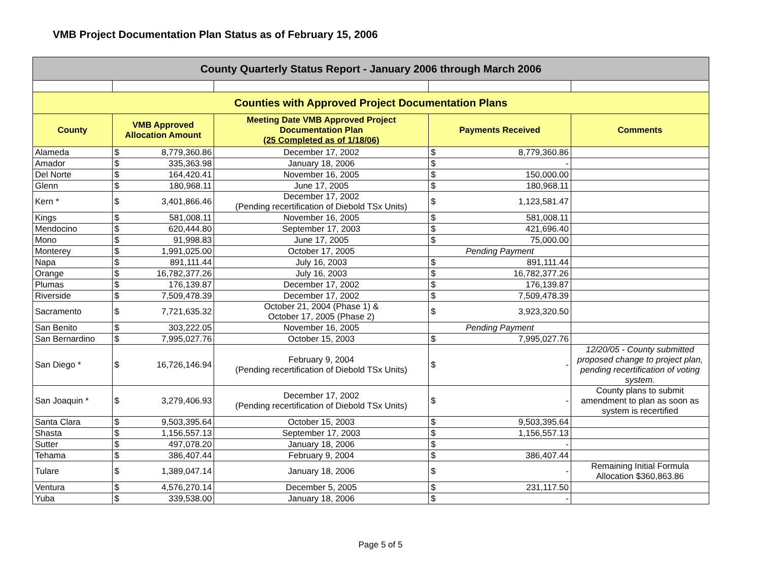VMB Project Documentation Plan Status as of February 15, 2006
| County Quarterly Status Report - January 2006 through March 2006 | | | | | | |
| Counties with Approved Project Documentation Plans | | | | | | |
| County | VMB Approved Allocation Amount | | Meeting Date VMB Approved Project Documentation Plan (25 Completed as of 1/18/06) | Payments Received | | Comments |
| Alameda | $ | 8,779,360.86 | December 17, 2002 | $ | 8,779,360.86 | |
| Amador | $ | 335,363.98 | January 18, 2006 | $ | - | |
| Del Norte | $ | 164,420.41 | November 16, 2005 | $ | 150,000.00 | |
| Glenn | $ | 180,968.11 | June 17, 2005 | $ | 180,968.11 | |
| Kern * | $ | 3,401,866.46 | December 17, 2002 (Pending recertification of Diebold TSx Units) | $ | 1,123,581.47 | |
| Kings | $ | 581,008.11 | November 16, 2005 | $ | 581,008.11 | |
| Mendocino | $ | 620,444.80 | September 17, 2003 | $ | 421,696.40 | |
| Mono | $ | 91,998.83 | June 17, 2005 | $ | 75,000.00 | |
| Monterey | $ | 1,991,025.00 | October 17, 2005 | Pending Payment | | |
| Napa | $ | 891,111.44 | July 16, 2003 | $ | 891,111.44 | |
| Orange | $ | 16,782,377.26 | July 16, 2003 | $ | 16,782,377.26 | |
| Plumas | $ | 176,139.87 | December 17, 2002 | $ | 176,139.87 | |
| Riverside | $ | 7,509,478.39 | December 17, 2002 | $ | 7,509,478.39 | |
| Sacramento | $ | 7,721,635.32 | October 21, 2004 (Phase 1) & October 17, 2005 (Phase 2) | $ | 3,923,320.50 | |
| San Benito | $ | 303,222.05 | November 16, 2005 | Pending Payment | | |
| San Bernardino | $ | 7,995,027.76 | October 15, 2003 | $ | 7,995,027.76 | |
| San Diego * | $ | 16,726,146.94 | February 9, 2004 (Pending recertification of Diebold TSx Units) | $ | - | 12/20/05 - County submitted proposed change to project plan, pending recertification of voting system. |
| San Joaquin * | $ | 3,279,406.93 | December 17, 2002 (Pending recertification of Diebold TSx Units) | $ | - | County plans to submit amendment to plan as soon as system is recertified |
| Santa Clara | $ | 9,503,395.64 | October 15, 2003 | $ | 9,503,395.64 | |
| Shasta | $ | 1,156,557.13 | September 17, 2003 | $ | 1,156,557.13 | |
| Sutter | $ | 497,078.20 | January 18, 2006 | $ | - | |
| Tehama | $ | 386,407.44 | February 9, 2004 | $ | 386,407.44 | |
| Tulare | $ | 1,389,047.14 | January 18, 2006 | $ | - | Remaining Initial Formula Allocation $360,863.86 |
| Ventura | $ | 4,576,270.14 | December 5, 2005 | $ | 231,117.50 | |
| Yuba | $ | 339,538.00 | January 18, 2006 | $ | - | |
Page 5 of 5